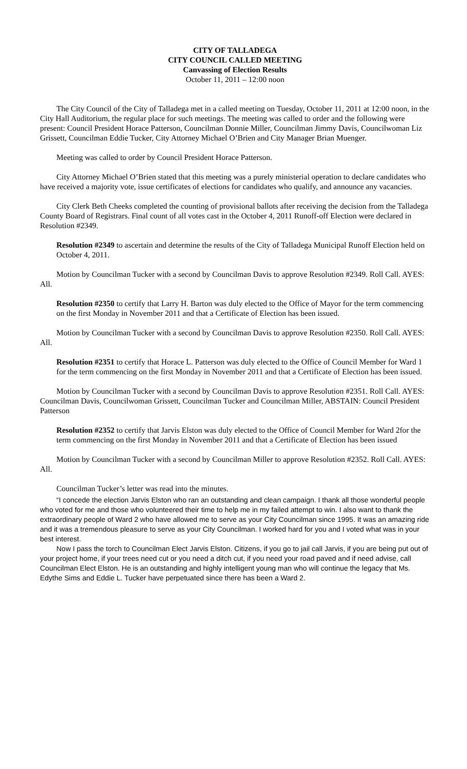CITY OF TALLADEGA
CITY COUNCIL CALLED MEETING
Canvassing of Election Results
October 11, 2011 – 12:00 noon
The City Council of the City of Talladega met in a called meeting on Tuesday, October 11, 2011 at 12:00 noon, in the City Hall Auditorium, the regular place for such meetings. The meeting was called to order and the following were present: Council President Horace Patterson, Councilman Donnie Miller, Councilman Jimmy Davis, Councilwoman Liz Grissett, Councilman Eddie Tucker, City Attorney Michael O’Brien and City Manager Brian Muenger.
Meeting was called to order by Council President Horace Patterson.
City Attorney Michael O’Brien stated that this meeting was a purely ministerial operation to declare candidates who have received a majority vote, issue certificates of elections for candidates who qualify, and announce any vacancies.
City Clerk Beth Cheeks completed the counting of provisional ballots after receiving the decision from the Talladega County Board of Registrars. Final count of all votes cast in the October 4, 2011 Runoff-off Election were declared in Resolution #2349.
Resolution #2349 to ascertain and determine the results of the City of Talladega Municipal Runoff Election held on October 4, 2011.
Motion by Councilman Tucker with a second by Councilman Davis to approve Resolution #2349. Roll Call. AYES: All.
Resolution #2350 to certify that Larry H. Barton was duly elected to the Office of Mayor for the term commencing on the first Monday in November 2011 and that a Certificate of Election has been issued.
Motion by Councilman Tucker with a second by Councilman Davis to approve Resolution #2350. Roll Call. AYES: All.
Resolution #2351 to certify that Horace L. Patterson was duly elected to the Office of Council Member for Ward 1 for the term commencing on the first Monday in November 2011 and that a Certificate of Election has been issued.
Motion by Councilman Tucker with a second by Councilman Davis to approve Resolution #2351. Roll Call. AYES: Councilman Davis, Councilwoman Grissett, Councilman Tucker and Councilman Miller, ABSTAIN: Council President Patterson
Resolution #2352 to certify that Jarvis Elston was duly elected to the Office of Council Member for Ward 2for the term commencing on the first Monday in November 2011 and that a Certificate of Election has been issued
Motion by Councilman Tucker with a second by Councilman Miller to approve Resolution #2352. Roll Call. AYES: All.
Councilman Tucker’s letter was read into the minutes.
“I concede the election Jarvis Elston who ran an outstanding and clean campaign. I thank all those wonderful people who voted for me and those who volunteered their time to help me in my failed attempt to win. I also want to thank the extraordinary people of Ward 2 who have allowed me to serve as your City Councilman since 1995. It was an amazing ride and it was a tremendous pleasure to serve as your City Councilman. I worked hard for you and I voted what was in your best interest.
Now I pass the torch to Councilman Elect Jarvis Elston. Citizens, if you go to jail call Jarvis, if you are being put out of your project home, if your trees need cut or you need a ditch cut, if you need your road paved and if need advise, call Councilman Elect Elston. He is an outstanding and highly intelligent young man who will continue the legacy that Ms. Edythe Sims and Eddie L. Tucker have perpetuated since there has been a Ward 2.